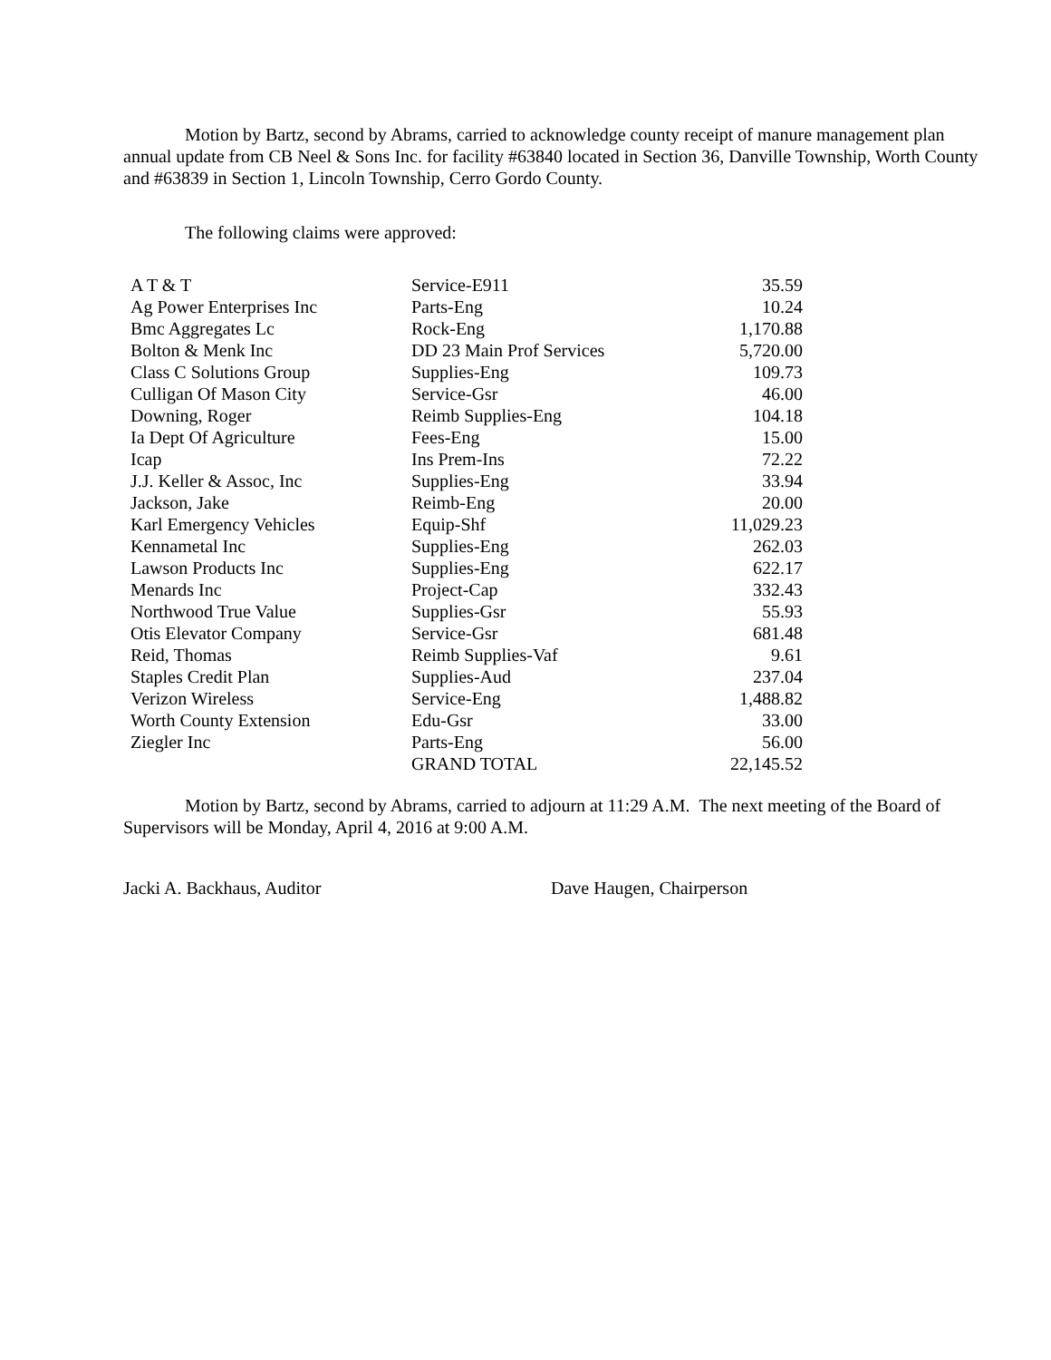Motion by Bartz, second by Abrams, carried to acknowledge county receipt of manure management plan annual update from CB Neel & Sons Inc. for facility #63840 located in Section 36, Danville Township, Worth County and #63839 in Section 1, Lincoln Township, Cerro Gordo County.
The following claims were approved:
| A T & T | Service-E911 | 35.59 |
| Ag Power Enterprises Inc | Parts-Eng | 10.24 |
| Bmc Aggregates Lc | Rock-Eng | 1,170.88 |
| Bolton & Menk Inc | DD 23 Main Prof Services | 5,720.00 |
| Class C Solutions Group | Supplies-Eng | 109.73 |
| Culligan Of Mason City | Service-Gsr | 46.00 |
| Downing, Roger | Reimb Supplies-Eng | 104.18 |
| Ia Dept Of Agriculture | Fees-Eng | 15.00 |
| Icap | Ins Prem-Ins | 72.22 |
| J.J. Keller & Assoc, Inc | Supplies-Eng | 33.94 |
| Jackson, Jake | Reimb-Eng | 20.00 |
| Karl Emergency Vehicles | Equip-Shf | 11,029.23 |
| Kennametal Inc | Supplies-Eng | 262.03 |
| Lawson Products Inc | Supplies-Eng | 622.17 |
| Menards Inc | Project-Cap | 332.43 |
| Northwood True Value | Supplies-Gsr | 55.93 |
| Otis Elevator Company | Service-Gsr | 681.48 |
| Reid, Thomas | Reimb Supplies-Vaf | 9.61 |
| Staples Credit Plan | Supplies-Aud | 237.04 |
| Verizon Wireless | Service-Eng | 1,488.82 |
| Worth County Extension | Edu-Gsr | 33.00 |
| Ziegler Inc | Parts-Eng | 56.00 |
| | GRAND TOTAL | 22,145.52 |
Motion by Bartz, second by Abrams, carried to adjourn at 11:29 A.M. The next meeting of the Board of Supervisors will be Monday, April 4, 2016 at 9:00 A.M.
Jacki A. Backhaus, Auditor Dave Haugen, Chairperson